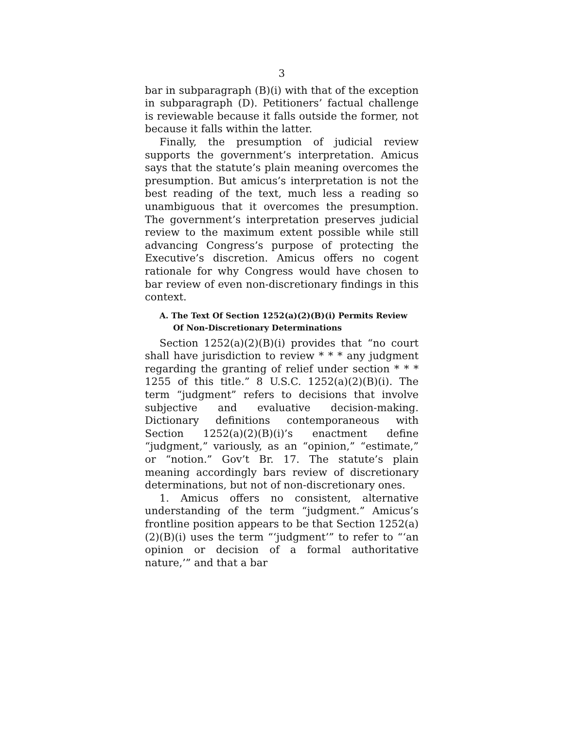3
bar in subparagraph (B)(i) with that of the exception in subparagraph (D). Petitioners’ factual challenge is reviewable because it falls outside the former, not because it falls within the latter.
Finally, the presumption of judicial review supports the government’s interpretation. Amicus says that the statute’s plain meaning overcomes the presumption. But amicus’s interpretation is not the best reading of the text, much less a reading so unambiguous that it overcomes the presumption. The government’s interpretation preserves judicial review to the maximum extent possible while still advancing Congress’s purpose of protecting the Executive’s discretion. Amicus offers no cogent rationale for why Congress would have chosen to bar review of even non-discretionary findings in this context.
A. The Text Of Section 1252(a)(2)(B)(i) Permits Review Of Non-Discretionary Determinations
Section 1252(a)(2)(B)(i) provides that “no court shall have jurisdiction to review * * * any judgment regarding the granting of relief under section * * * 1255 of this title.” 8 U.S.C. 1252(a)(2)(B)(i). The term “judgment” refers to decisions that involve subjective and evaluative decision-making. Dictionary definitions contemporaneous with Section 1252(a)(2)(B)(i)’s enactment define “judgment,” variously, as an “opinion,” “estimate,” or “notion.” Gov’t Br. 17. The statute’s plain meaning accordingly bars review of discretionary determinations, but not of non-discretionary ones.
1. Amicus offers no consistent, alternative understanding of the term “judgment.” Amicus’s frontline position appears to be that Section 1252(a)(2)(B)(i) uses the term “‘judgment’” to refer to “‘an opinion or decision of a formal authoritative nature,’” and that a bar